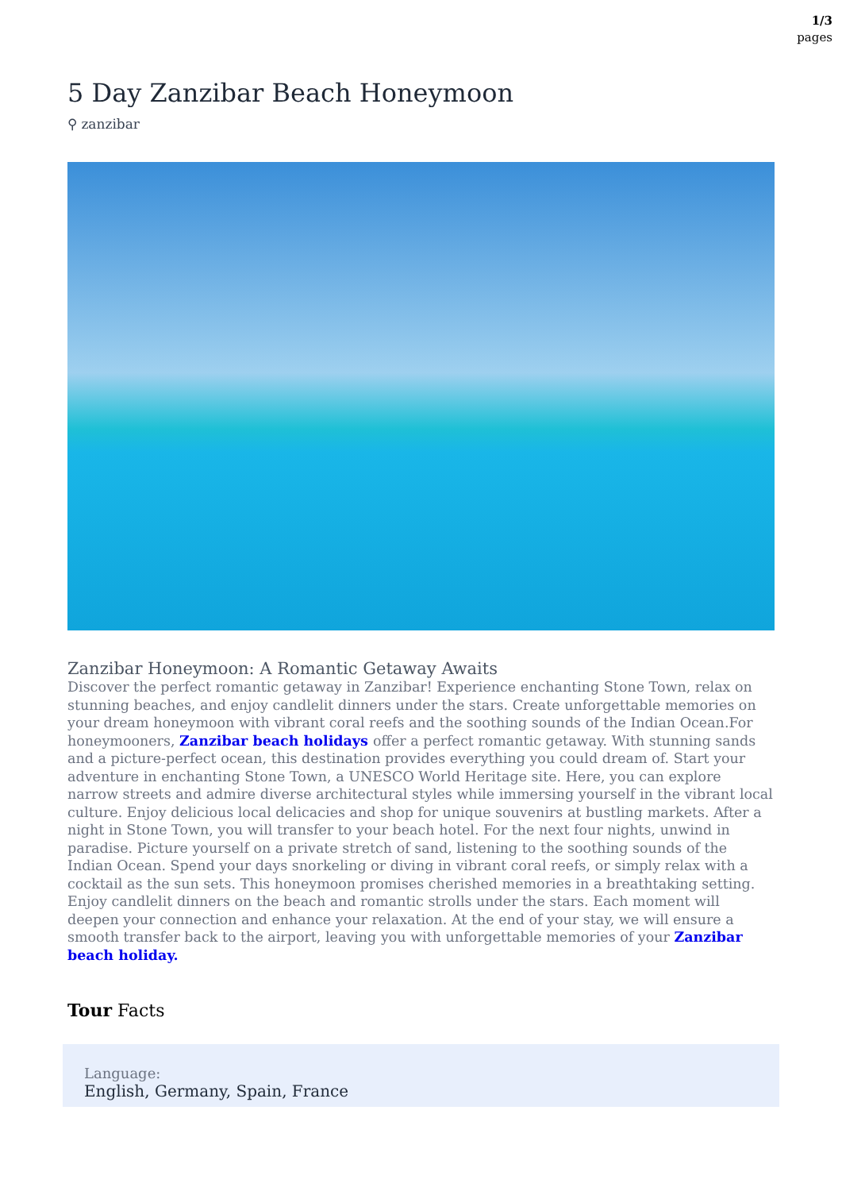1/3
pages
5 Day Zanzibar Beach Honeymoon
⚲ zanzibar
Zanzibar Honeymoon: A Romantic Getaway Awaits
Discover the perfect romantic getaway in Zanzibar! Experience enchanting Stone Town, relax on stunning beaches, and enjoy candlelit dinners under the stars. Create unforgettable memories on your dream honeymoon with vibrant coral reefs and the soothing sounds of the Indian Ocean.For honeymooners, Zanzibar beach holidays offer a perfect romantic getaway. With stunning sands and a picture-perfect ocean, this destination provides everything you could dream of. Start your adventure in enchanting Stone Town, a UNESCO World Heritage site. Here, you can explore narrow streets and admire diverse architectural styles while immersing yourself in the vibrant local culture. Enjoy delicious local delicacies and shop for unique souvenirs at bustling markets. After a night in Stone Town, you will transfer to your beach hotel. For the next four nights, unwind in paradise. Picture yourself on a private stretch of sand, listening to the soothing sounds of the Indian Ocean. Spend your days snorkeling or diving in vibrant coral reefs, or simply relax with a cocktail as the sun sets. This honeymoon promises cherished memories in a breathtaking setting. Enjoy candlelit dinners on the beach and romantic strolls under the stars. Each moment will deepen your connection and enhance your relaxation. At the end of your stay, we will ensure a smooth transfer back to the airport, leaving you with unforgettable memories of your Zanzibar beach holiday.
Tour Facts
Language:
English, Germany, Spain, France